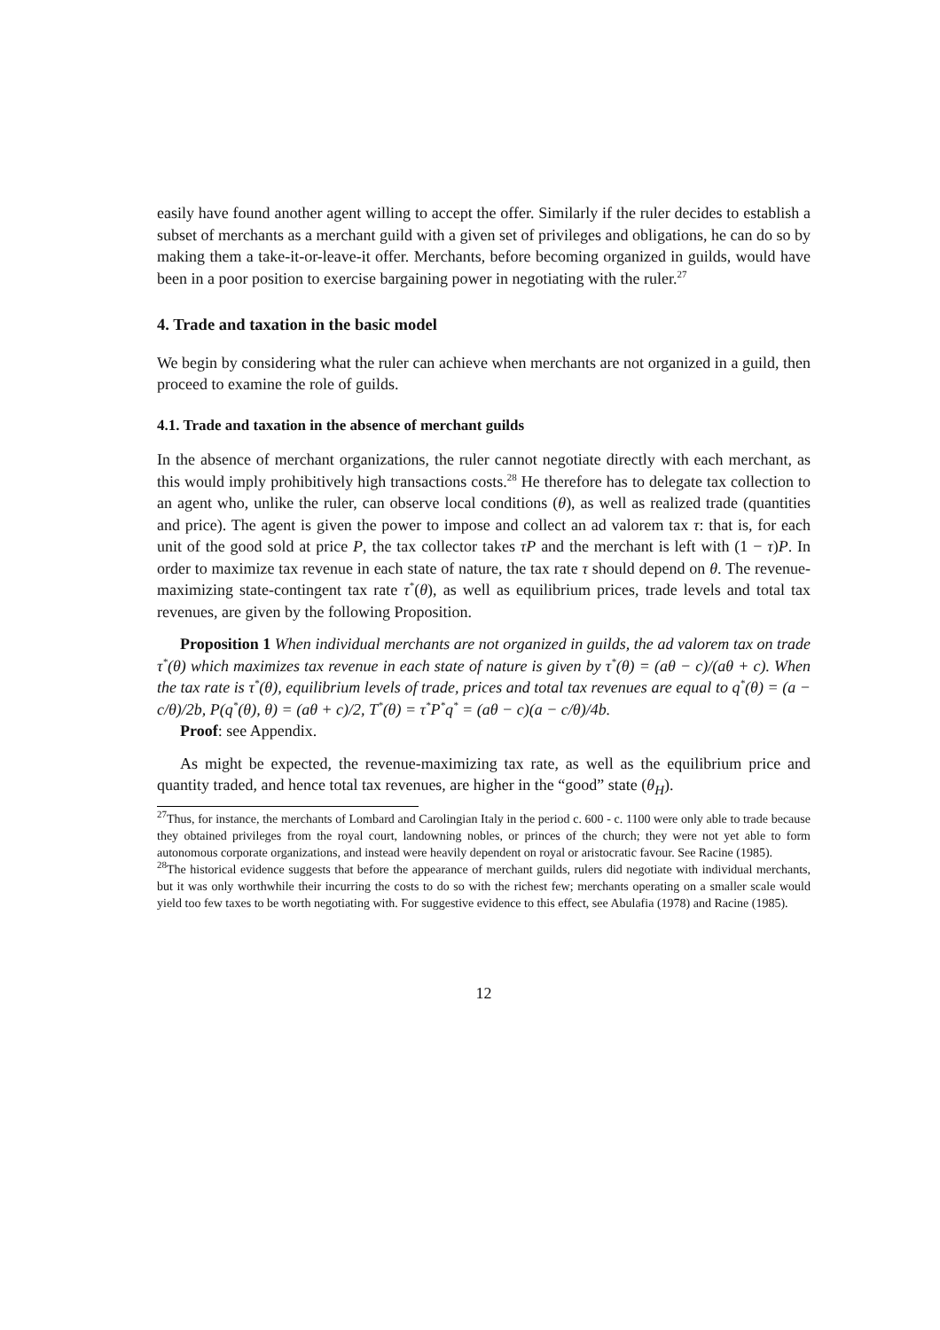easily have found another agent willing to accept the offer. Similarly if the ruler decides to establish a subset of merchants as a merchant guild with a given set of privileges and obligations, he can do so by making them a take-it-or-leave-it offer. Merchants, before becoming organized in guilds, would have been in a poor position to exercise bargaining power in negotiating with the ruler.<sup>27</sup>
4. Trade and taxation in the basic model
We begin by considering what the ruler can achieve when merchants are not organized in a guild, then proceed to examine the role of guilds.
4.1. Trade and taxation in the absence of merchant guilds
In the absence of merchant organizations, the ruler cannot negotiate directly with each merchant, as this would imply prohibitively high transactions costs.<sup>28</sup> He therefore has to delegate tax collection to an agent who, unlike the ruler, can observe local conditions (θ), as well as realized trade (quantities and price). The agent is given the power to impose and collect an ad valorem tax τ: that is, for each unit of the good sold at price P, the tax collector takes τP and the merchant is left with (1 − τ)P. In order to maximize tax revenue in each state of nature, the tax rate τ should depend on θ. The revenue-maximizing state-contingent tax rate τ<sup>*</sup>(θ), as well as equilibrium prices, trade levels and total tax revenues, are given by the following Proposition.
Proposition 1 When individual merchants are not organized in guilds, the ad valorem tax on trade τ<sup>*</sup>(θ) which maximizes tax revenue in each state of nature is given by τ<sup>*</sup>(θ) = (aθ − c)/(aθ + c). When the tax rate is τ<sup>*</sup>(θ), equilibrium levels of trade, prices and total tax revenues are equal to q<sup>*</sup>(θ) = (a − c/θ)/2b, P(q<sup>*</sup>(θ), θ) = (aθ + c)/2, T<sup>*</sup>(θ) = τ<sup>*</sup>P<sup>*</sup>q<sup>*</sup> = (aθ − c)(a − c/θ)/4b.
Proof: see Appendix.
As might be expected, the revenue-maximizing tax rate, as well as the equilibrium price and quantity traded, and hence total tax revenues, are higher in the “good” state (θ<sub>H</sub>).
<sup>27</sup> Thus, for instance, the merchants of Lombard and Carolingian Italy in the period c. 600 - c. 1100 were only able to trade because they obtained privileges from the royal court, landowning nobles, or princes of the church; they were not yet able to form autonomous corporate organizations, and instead were heavily dependent on royal or aristocratic favour. See Racine (1985).
<sup>28</sup> The historical evidence suggests that before the appearance of merchant guilds, rulers did negotiate with individual merchants, but it was only worthwhile their incurring the costs to do so with the richest few; merchants operating on a smaller scale would yield too few taxes to be worth negotiating with. For suggestive evidence to this effect, see Abulafia (1978) and Racine (1985).
12